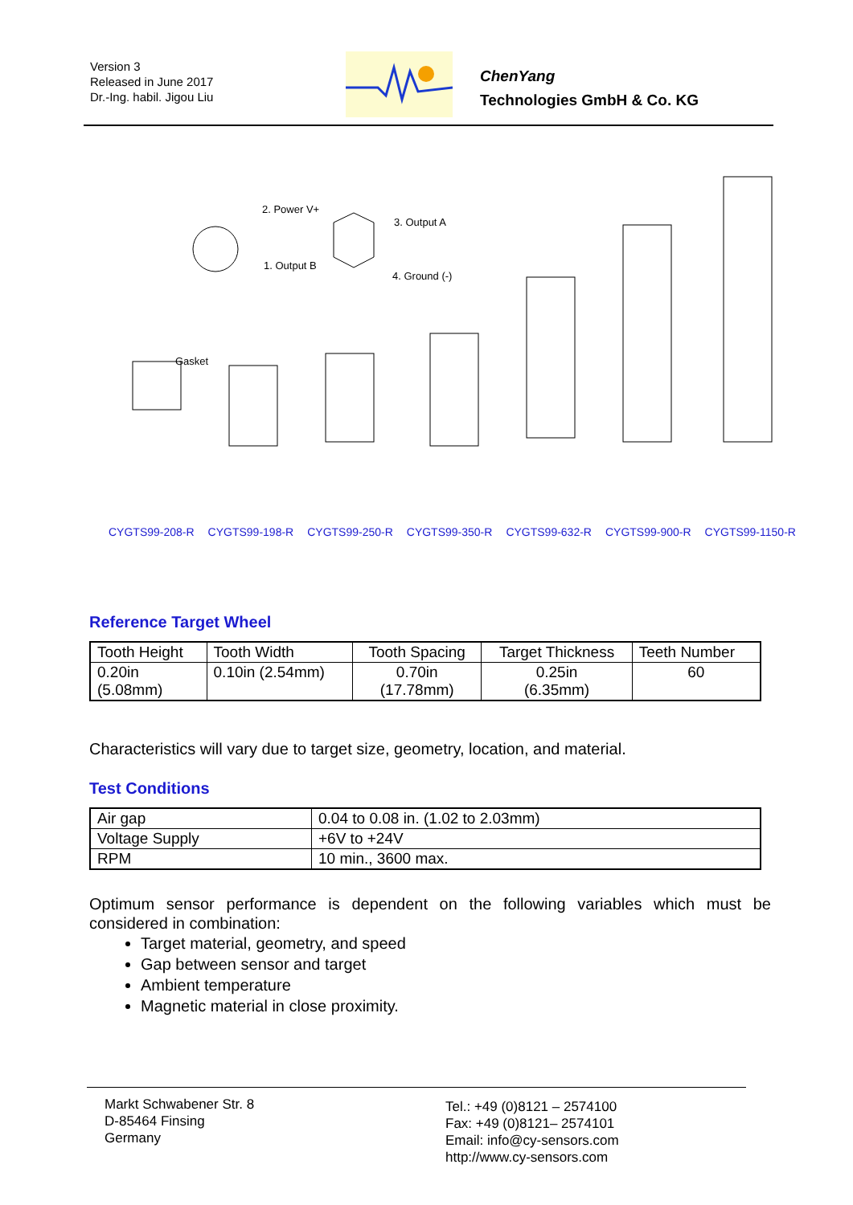Version 3
Released in June 2017
Dr.-Ing. habil. Jigou Liu
ChenYang
Technologies GmbH & Co. KG
2. Power V+
3. Output A
1. Output B
4. Ground (-)
Gasket
CYGTS99-208-R CYGTS99-198-R CYGTS99-250-R CYGTS99-350-R CYGTS99-632-R CYGTS99-900-R CYGTS99-1150-R
Reference Target Wheel
| Tooth Height | Tooth Width | Tooth Spacing | Target Thickness | Teeth Number |
| --- | --- | --- | --- | --- |
| 0.20in (5.08mm) | 0.10in (2.54mm) | 0.70in (17.78mm) | 0.25in (6.35mm) | 60 |
Characteristics will vary due to target size, geometry, location, and material.
Test Conditions
| Air gap | 0.04 to 0.08 in. (1.02 to 2.03mm) |
| Voltage Supply | +6V to +24V |
| RPM | 10 min., 3600 max. |
Optimum sensor performance is dependent on the following variables which must be considered in combination:
Target material, geometry, and speed
Gap between sensor and target
Ambient temperature
Magnetic material in close proximity.
Markt Schwabener Str. 8
D-85464 Finsing
Germany
Tel.: +49 (0)8121 – 2574100
Fax: +49 (0)8121– 2574101
Email: info@cy-sensors.com
http://www.cy-sensors.com